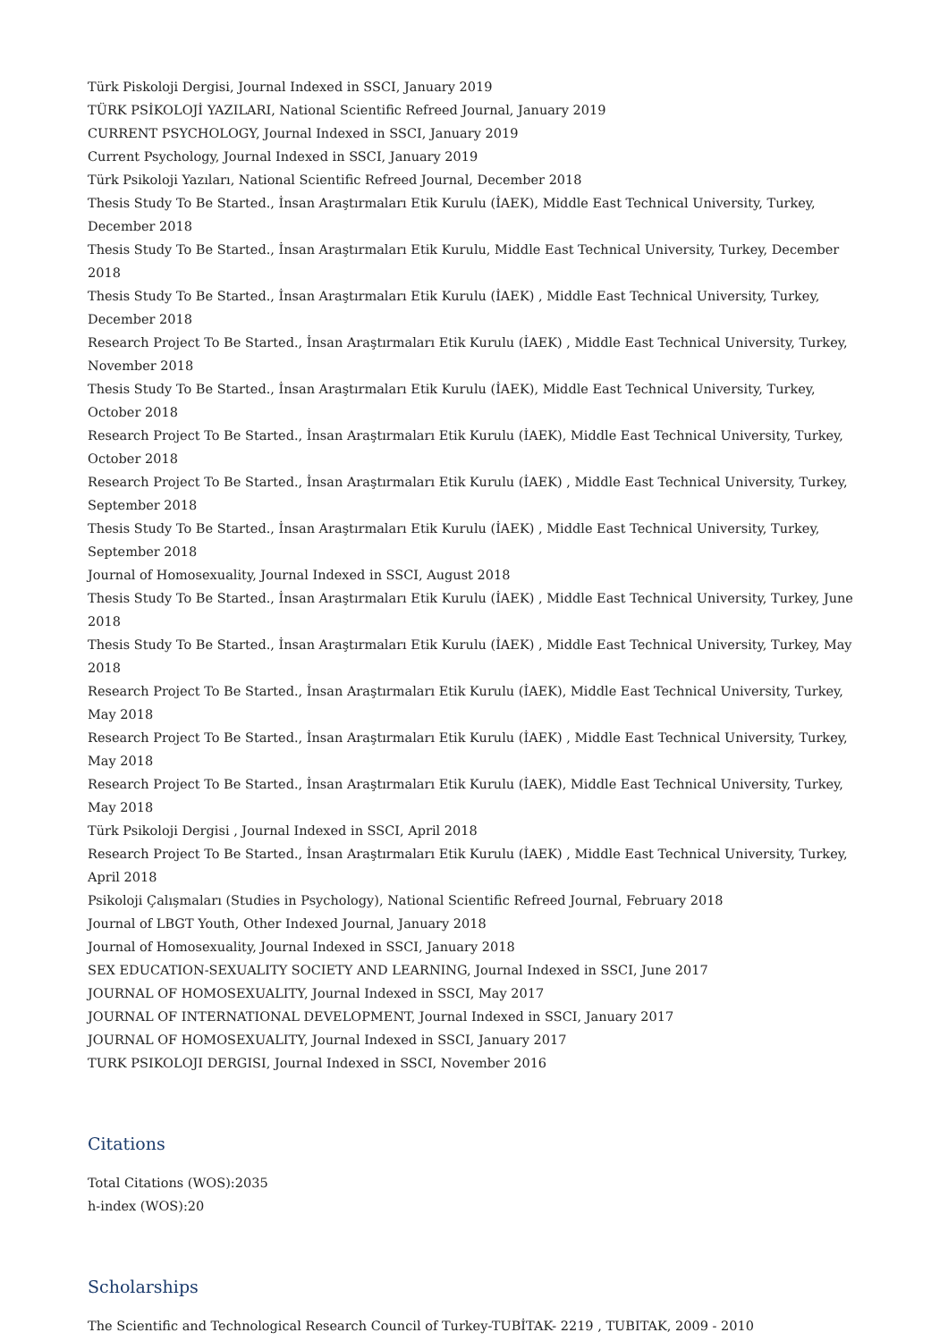Türk Piskoloji Dergisi, Journal Indexed in SSCI, January 2019
TÜRK PSİKOLOJİ YAZILARI, National Scientific Refreed Journal, January 2019
CURRENT PSYCHOLOGY, Journal Indexed in SSCI, January 2019
Current Psychology, Journal Indexed in SSCI, January 2019
Türk Psikoloji Yazıları, National Scientific Refreed Journal, December 2018
Thesis Study To Be Started., İnsan Araştırmaları Etik Kurulu (İAEK), Middle East Technical University, Turkey, December 2018
Thesis Study To Be Started., İnsan Araştırmaları Etik Kurulu, Middle East Technical University, Turkey, December 2018
Thesis Study To Be Started., İnsan Araştırmaları Etik Kurulu (İAEK) , Middle East Technical University, Turkey, December 2018
Research Project To Be Started., İnsan Araştırmaları Etik Kurulu (İAEK) , Middle East Technical University, Turkey,
November 2018
Thesis Study To Be Started., İnsan Araştırmaları Etik Kurulu (İAEK), Middle East Technical University, Turkey, October 2018
Research Project To Be Started., İnsan Araştırmaları Etik Kurulu (İAEK), Middle East Technical University, Turkey,
October 2018
Research Project To Be Started., İnsan Araştırmaları Etik Kurulu (İAEK) , Middle East Technical University, Turkey,
September 2018
Thesis Study To Be Started., İnsan Araştırmaları Etik Kurulu (İAEK) , Middle East Technical University, Turkey,
September 2018
Journal of Homosexuality, Journal Indexed in SSCI, August 2018
Thesis Study To Be Started., İnsan Araştırmaları Etik Kurulu (İAEK) , Middle East Technical University, Turkey, June 2018
Thesis Study To Be Started., İnsan Araştırmaları Etik Kurulu (İAEK) , Middle East Technical University, Turkey, May 2018
Research Project To Be Started., İnsan Araştırmaları Etik Kurulu (İAEK), Middle East Technical University, Turkey, May 2018
Research Project To Be Started., İnsan Araştırmaları Etik Kurulu (İAEK) , Middle East Technical University, Turkey, May 2018
Research Project To Be Started., İnsan Araştırmaları Etik Kurulu (İAEK), Middle East Technical University, Turkey, May 2018
Türk Psikoloji Dergisi , Journal Indexed in SSCI, April 2018
Research Project To Be Started., İnsan Araştırmaları Etik Kurulu (İAEK) , Middle East Technical University, Turkey, April 2018
Psikoloji Çalışmaları (Studies in Psychology), National Scientific Refreed Journal, February 2018
Journal of LBGT Youth, Other Indexed Journal, January 2018
Journal of Homosexuality, Journal Indexed in SSCI, January 2018
SEX EDUCATION-SEXUALITY SOCIETY AND LEARNING, Journal Indexed in SSCI, June 2017
JOURNAL OF HOMOSEXUALITY, Journal Indexed in SSCI, May 2017
JOURNAL OF INTERNATIONAL DEVELOPMENT, Journal Indexed in SSCI, January 2017
JOURNAL OF HOMOSEXUALITY, Journal Indexed in SSCI, January 2017
TURK PSIKOLOJI DERGISI, Journal Indexed in SSCI, November 2016
Citations
Total Citations (WOS):2035
h-index (WOS):20
Scholarships
The Scientific and Technological Research Council of Turkey-TUBİTAK- 2219 , TUBITAK, 2009 - 2010